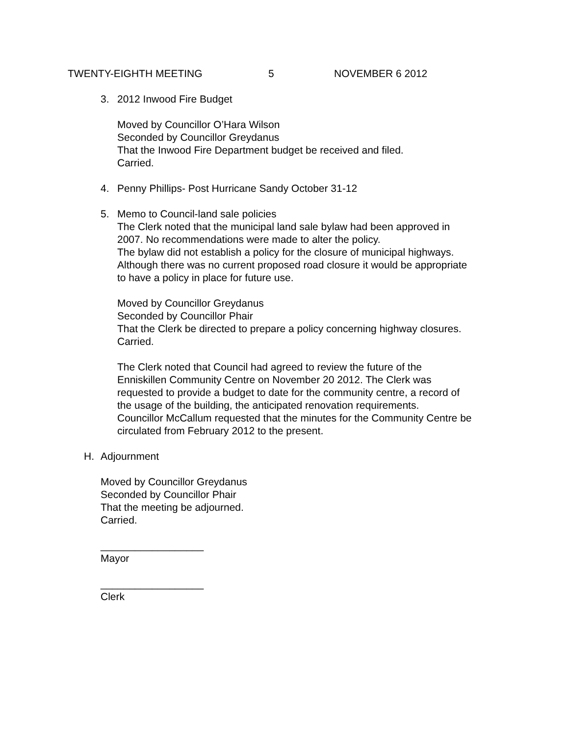TWENTY-EIGHTH MEETING 5 NOVEMBER 6 2012
3. 2012 Inwood Fire Budget
Moved by Councillor O’Hara Wilson
Seconded by Councillor Greydanus
That the Inwood Fire Department budget be received and filed.
Carried.
4. Penny Phillips- Post Hurricane Sandy October 31-12
5. Memo to Council-land sale policies
The Clerk noted that the municipal land sale bylaw had been approved in
2007. No recommendations were made to alter the policy.
The bylaw did not establish a policy for the closure of municipal highways.
Although there was no current proposed road closure it would be appropriate
to have a policy in place for future use.
Moved by Councillor Greydanus
Seconded by Councillor Phair
That the Clerk be directed to prepare a policy concerning highway closures.
Carried.
The Clerk noted that Council had agreed to review the future of the
Enniskillen Community Centre on November 20 2012. The Clerk was
requested to provide a budget to date for the community centre, a record of
the usage of the building, the anticipated renovation requirements.
Councillor McCallum requested that the minutes for the Community Centre be
circulated from February 2012 to the present.
H. Adjournment
Moved by Councillor Greydanus
Seconded by Councillor Phair
That the meeting be adjourned.
Carried.
__________________
Mayor
__________________
Clerk